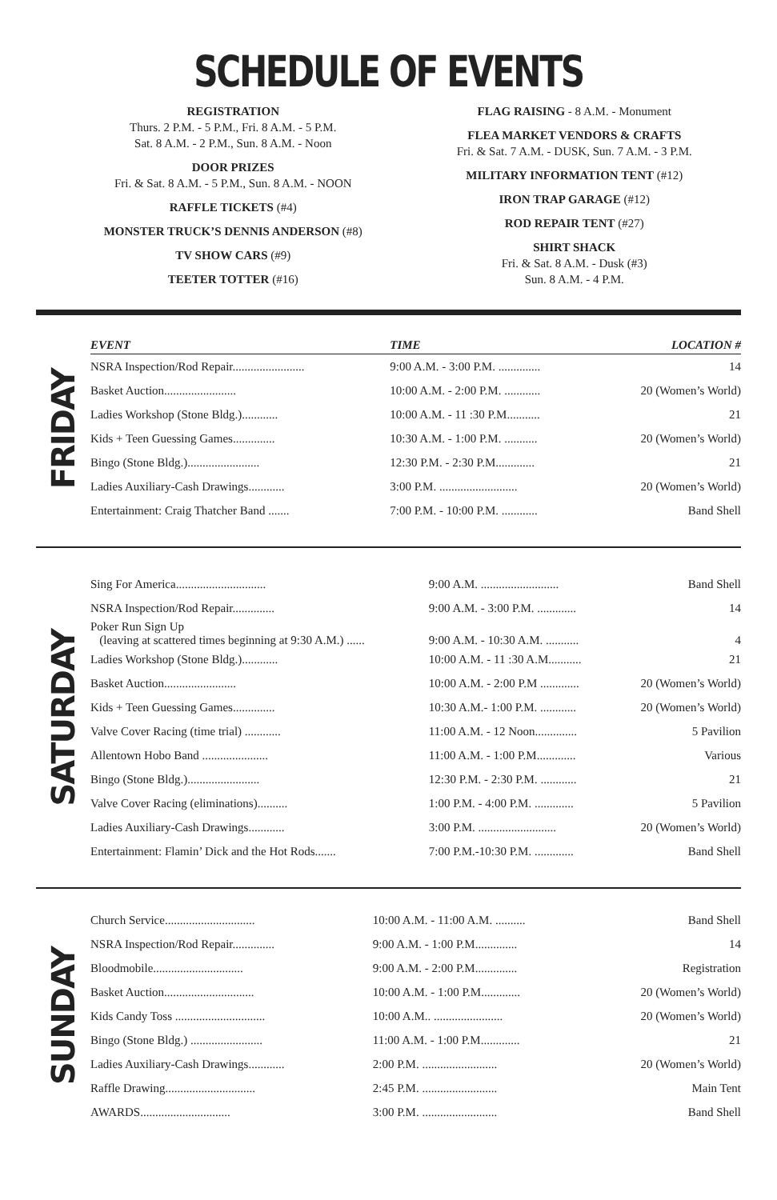SCHEDULE OF EVENTS
REGISTRATION
Thurs. 2 P.M. - 5 P.M., Fri. 8 A.M. - 5 P.M.
Sat. 8 A.M. - 2 P.M., Sun. 8 A.M. - Noon
DOOR PRIZES
Fri. & Sat. 8 A.M. - 5 P.M., Sun. 8 A.M. - NOON
RAFFLE TICKETS (#4)
MONSTER TRUCK’S DENNIS ANDERSON (#8)
TV SHOW CARS (#9)
TEETER TOTTER (#16)
FLAG RAISING - 8 A.M. - Monument
FLEA MARKET VENDORS & CRAFTS
Fri. & Sat. 7 A.M. - DUSK, Sun. 7 A.M. - 3 P.M.
MILITARY INFORMATION TENT (#12)
IRON TRAP GARAGE (#12)
ROD REPAIR TENT (#27)
SHIRT SHACK
Fri. & Sat. 8 A.M. - Dusk (#3)
Sun. 8 A.M. - 4 P.M.
FRIDAY
| EVENT | TIME | LOCATION # |
| --- | --- | --- |
| NSRA Inspection/Rod Repair........................ | 9:00 A.M. - 3:00 P.M. .............. | 14 |
| Basket Auction........................ | 10:00 A.M. - 2:00 P.M. ............ | 20 (Women’s World) |
| Ladies Workshop (Stone Bldg.)............ | 10:00 A.M. - 11 :30 P.M........... | 21 |
| Kids + Teen Guessing Games.............. | 10:30 A.M. - 1:00 P.M. ........... | 20 (Women’s World) |
| Bingo (Stone Bldg.)........................ | 12:30 P.M. - 2:30 P.M............. | 21 |
| Ladies Auxiliary-Cash Drawings............ | 3:00 P.M. .......................... | 20 (Women’s World) |
| Entertainment: Craig Thatcher Band ....... | 7:00 P.M. - 10:00 P.M. ............ | Band Shell |
SATURDAY
| Sing For America.............................. | 9:00 A.M. .......................... | Band Shell |
| NSRA Inspection/Rod Repair.............. | 9:00 A.M. - 3:00 P.M. ............. | 14 |
| Poker Run Sign Up (leaving at scattered times beginning at 9:30 A.M.) ...... | 9:00 A.M. - 10:30 A.M. ........... | 4 |
| Ladies Workshop (Stone Bldg.)............ | 10:00 A.M. - 11 :30 A.M........... | 21 |
| Basket Auction........................ | 10:00 A.M. - 2:00 P.M ............. | 20 (Women’s World) |
| Kids + Teen Guessing Games.............. | 10:30 A.M.- 1:00 P.M. ............ | 20 (Women’s World) |
| Valve Cover Racing (time trial) ............ | 11:00 A.M. - 12 Noon.............. | 5 Pavilion |
| Allentown Hobo Band ...................... | 11:00 A.M. - 1:00 P.M............. | Various |
| Bingo (Stone Bldg.)........................ | 12:30 P.M. - 2:30 P.M. ............ | 21 |
| Valve Cover Racing (eliminations).......... | 1:00 P.M. - 4:00 P.M. ............. | 5 Pavilion |
| Ladies Auxiliary-Cash Drawings............ | 3:00 P.M. .......................... | 20 (Women’s World) |
| Entertainment: Flamin’ Dick and the Hot Rods....... | 7:00 P.M.-10:30 P.M. ............. | Band Shell |
SUNDAY
| Church Service.............................. | 10:00 A.M. - 11:00 A.M. .......... | Band Shell |
| NSRA Inspection/Rod Repair.............. | 9:00 A.M. - 1:00 P.M.............. | 14 |
| Bloodmobile.............................. | 9:00 A.M. - 2:00 P.M.............. | Registration |
| Basket Auction.............................. | 10:00 A.M. - 1:00 P.M............. | 20 (Women’s World) |
| Kids Candy Toss .............................. | 10:00 A.M.. ....................... | 20 (Women’s World) |
| Bingo (Stone Bldg.) ........................ | 11:00 A.M. - 1:00 P.M............. | 21 |
| Ladies Auxiliary-Cash Drawings............ | 2:00 P.M. ......................... | 20 (Women’s World) |
| Raffle Drawing.............................. | 2:45 P.M. ......................... | Main Tent |
| AWARDS.............................. | 3:00 P.M. ......................... | Band Shell |